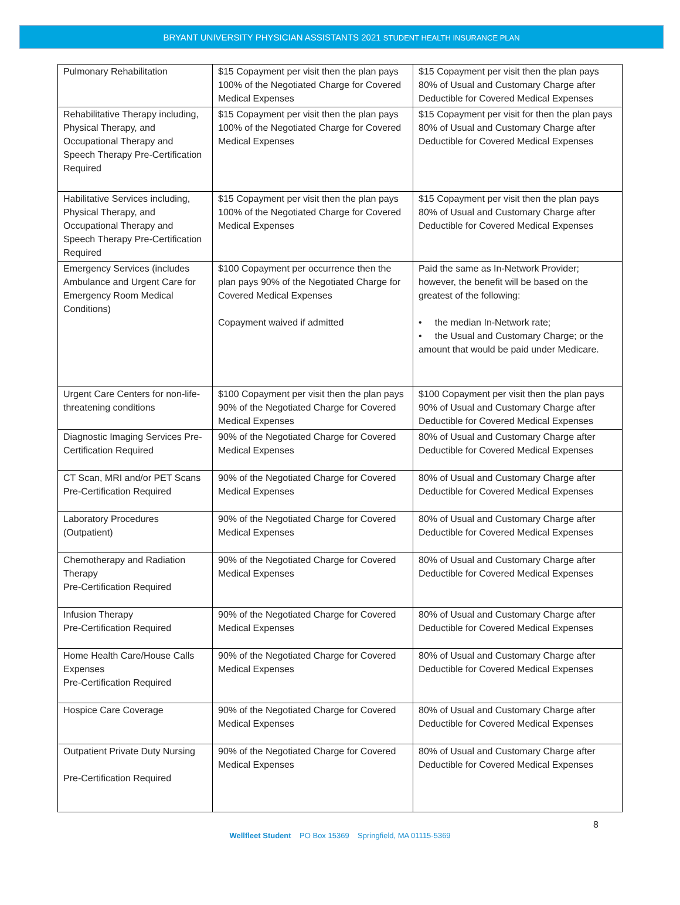BRYANT UNIVERSITY PHYSICIAN ASSISTANTS 2021 STUDENT HEALTH INSURANCE PLAN
| Pulmonary Rehabilitation | $15 Copayment per visit then the plan pays 100% of the Negotiated Charge for Covered Medical Expenses | $15 Copayment per visit then the plan pays 80% of Usual and Customary Charge after Deductible for Covered Medical Expenses |
| Rehabilitative Therapy including, Physical Therapy, and Occupational Therapy and Speech Therapy Pre-Certification Required | $15 Copayment per visit then the plan pays 100% of the Negotiated Charge for Covered Medical Expenses | $15 Copayment per visit for then the plan pays 80% of Usual and Customary Charge after Deductible for Covered Medical Expenses |
| Habilitative Services including, Physical Therapy, and Occupational Therapy and Speech Therapy Pre-Certification Required | $15 Copayment per visit then the plan pays 100% of the Negotiated Charge for Covered Medical Expenses | $15 Copayment per visit then the plan pays 80% of Usual and Customary Charge after Deductible for Covered Medical Expenses |
| Emergency Services (includes Ambulance and Urgent Care for Emergency Room Medical Conditions) | $100 Copayment per occurrence then the plan pays 90% of the Negotiated Charge for Covered Medical Expenses Copayment waived if admitted | Paid the same as In-Network Provider; however, the benefit will be based on the greatest of the following: • the median In-Network rate; • the Usual and Customary Charge; or the amount that would be paid under Medicare. |
| Urgent Care Centers for non-life-threatening conditions | $100 Copayment per visit then the plan pays 90% of the Negotiated Charge for Covered Medical Expenses | $100 Copayment per visit then the plan pays 90% of Usual and Customary Charge after Deductible for Covered Medical Expenses |
| Diagnostic Imaging Services Pre-Certification Required | 90% of the Negotiated Charge for Covered Medical Expenses | 80% of Usual and Customary Charge after Deductible for Covered Medical Expenses |
| CT Scan, MRI and/or PET Scans Pre-Certification Required | 90% of the Negotiated Charge for Covered Medical Expenses | 80% of Usual and Customary Charge after Deductible for Covered Medical Expenses |
| Laboratory Procedures (Outpatient) | 90% of the Negotiated Charge for Covered Medical Expenses | 80% of Usual and Customary Charge after Deductible for Covered Medical Expenses |
| Chemotherapy and Radiation Therapy Pre-Certification Required | 90% of the Negotiated Charge for Covered Medical Expenses | 80% of Usual and Customary Charge after Deductible for Covered Medical Expenses |
| Infusion Therapy Pre-Certification Required | 90% of the Negotiated Charge for Covered Medical Expenses | 80% of Usual and Customary Charge after Deductible for Covered Medical Expenses |
| Home Health Care/House Calls Expenses Pre-Certification Required | 90% of the Negotiated Charge for Covered Medical Expenses | 80% of Usual and Customary Charge after Deductible for Covered Medical Expenses |
| Hospice Care Coverage | 90% of the Negotiated Charge for Covered Medical Expenses | 80% of Usual and Customary Charge after Deductible for Covered Medical Expenses |
| Outpatient Private Duty Nursing Pre-Certification Required | 90% of the Negotiated Charge for Covered Medical Expenses | 80% of Usual and Customary Charge after Deductible for Covered Medical Expenses |
8
Wellfleet Student PO Box 15369 Springfield, MA 01115-5369